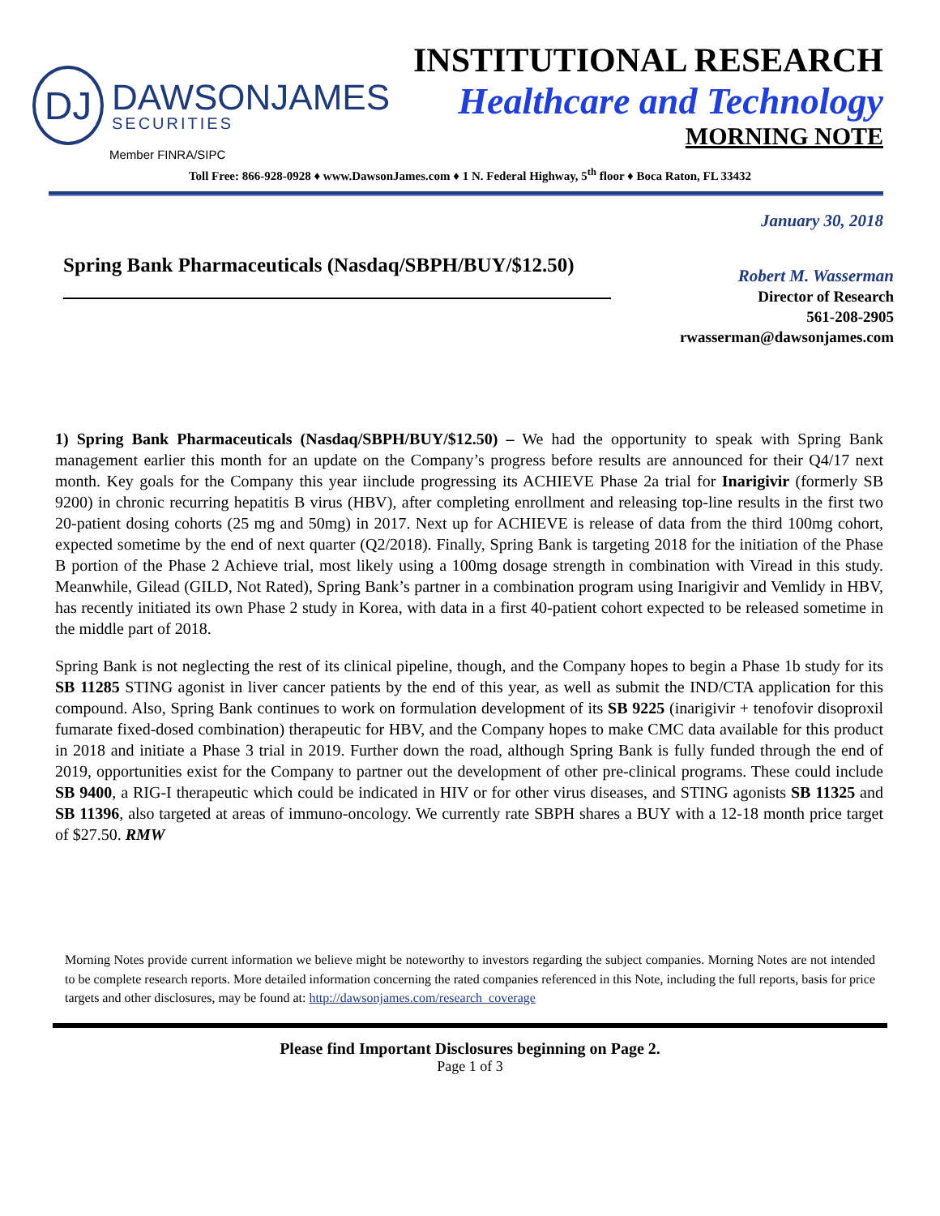DJ
DAWSONJAMES
SECURITIES
INSTITUTIONAL RESEARCH
Healthcare and Technology
MORNING NOTE
Member FINRA/SIPC
Toll Free: 866-928-0928 ♦ www.DawsonJames.com ♦ 1 N. Federal Highway, 5<sup>th</sup> floor ♦ Boca Raton, FL 33432
January 30, 2018
Spring Bank Pharmaceuticals (Nasdaq/SBPH/BUY/$12.50)
Robert M. Wasserman
Director of Research
561-208-2905
rwasserman@dawsonjames.com
1) Spring Bank Pharmaceuticals (Nasdaq/SBPH/BUY/$12.50) – We had the opportunity to speak with Spring Bank management earlier this month for an update on the Company’s progress before results are announced for their Q4/17 next month. Key goals for the Company this year iinclude progressing its ACHIEVE Phase 2a trial for Inarigivir (formerly SB 9200) in chronic recurring hepatitis B virus (HBV), after completing enrollment and releasing top-line results in the first two 20-patient dosing cohorts (25 mg and 50mg) in 2017. Next up for ACHIEVE is release of data from the third 100mg cohort, expected sometime by the end of next quarter (Q2/2018). Finally, Spring Bank is targeting 2018 for the initiation of the Phase B portion of the Phase 2 Achieve trial, most likely using a 100mg dosage strength in combination with Viread in this study. Meanwhile, Gilead (GILD, Not Rated), Spring Bank’s partner in a combination program using Inarigivir and Vemlidy in HBV, has recently initiated its own Phase 2 study in Korea, with data in a first 40-patient cohort expected to be released sometime in the middle part of 2018.
Spring Bank is not neglecting the rest of its clinical pipeline, though, and the Company hopes to begin a Phase 1b study for its SB 11285 STING agonist in liver cancer patients by the end of this year, as well as submit the IND/CTA application for this compound. Also, Spring Bank continues to work on formulation development of its SB 9225 (inarigivir + tenofovir disoproxil fumarate fixed-dosed combination) therapeutic for HBV, and the Company hopes to make CMC data available for this product in 2018 and initiate a Phase 3 trial in 2019. Further down the road, although Spring Bank is fully funded through the end of 2019, opportunities exist for the Company to partner out the development of other pre-clinical programs. These could include SB 9400, a RIG-I therapeutic which could be indicated in HIV or for other virus diseases, and STING agonists SB 11325 and SB 11396, also targeted at areas of immuno-oncology. We currently rate SBPH shares a BUY with a 12-18 month price target of $27.50. RMW
Morning Notes provide current information we believe might be noteworthy to investors regarding the subject companies. Morning Notes are not intended to be complete research reports. More detailed information concerning the rated companies referenced in this Note, including the full reports, basis for price targets and other disclosures, may be found at: http://dawsonjames.com/research_coverage
Please find Important Disclosures beginning on Page 2.
Page 1 of 3